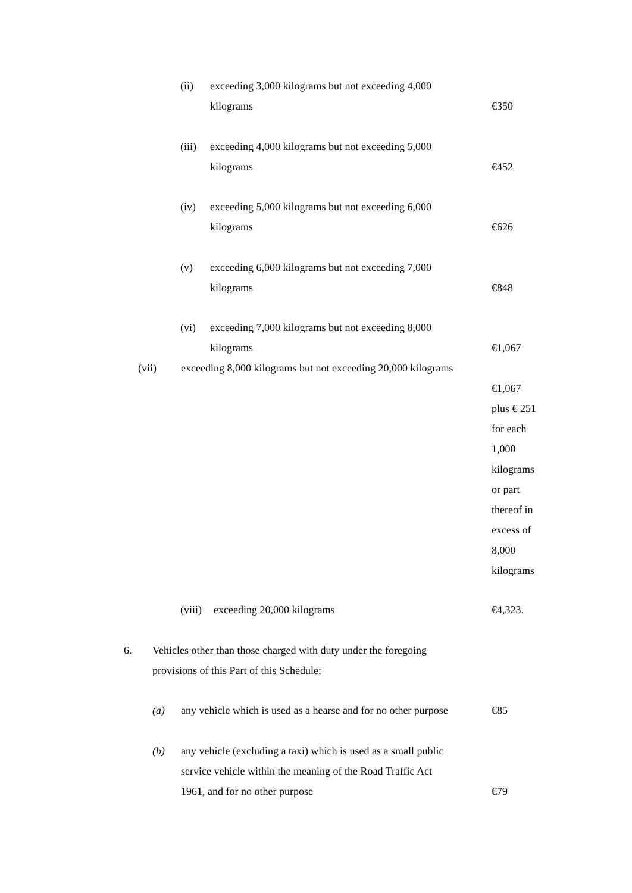(ii) exceeding 3,000 kilograms but not exceeding 4,000
kilograms
€350
(iii)
exceeding 4,000 kilograms but not exceeding 5,000
kilograms
€452
(iv) exceeding 5,000 kilograms but not exceeding 6,000
kilograms
€626
(v) exceeding 6,000 kilograms but not exceeding 7,000
kilograms
€848
(vi) exceeding 7,000 kilograms but not exceeding 8,000
kilograms
€1,067
(vii) exceeding 8,000 kilograms but not exceeding 20,000 kilograms
€1,067
plus € 251
for each
1,000
kilograms
or part
thereof in
excess of
8,000
kilograms
(viii)
exceeding 20,000 kilograms
€4,323.
6. Vehicles other than those charged with duty under the foregoing
provisions of this Part of this Schedule:
(a) any vehicle which is used as a hearse and for no other purpose
€85
(b) any vehicle (excluding a taxi) which is used as a small public
service vehicle within the meaning of the Road Traffic Act
1961, and for no other purpose
€79